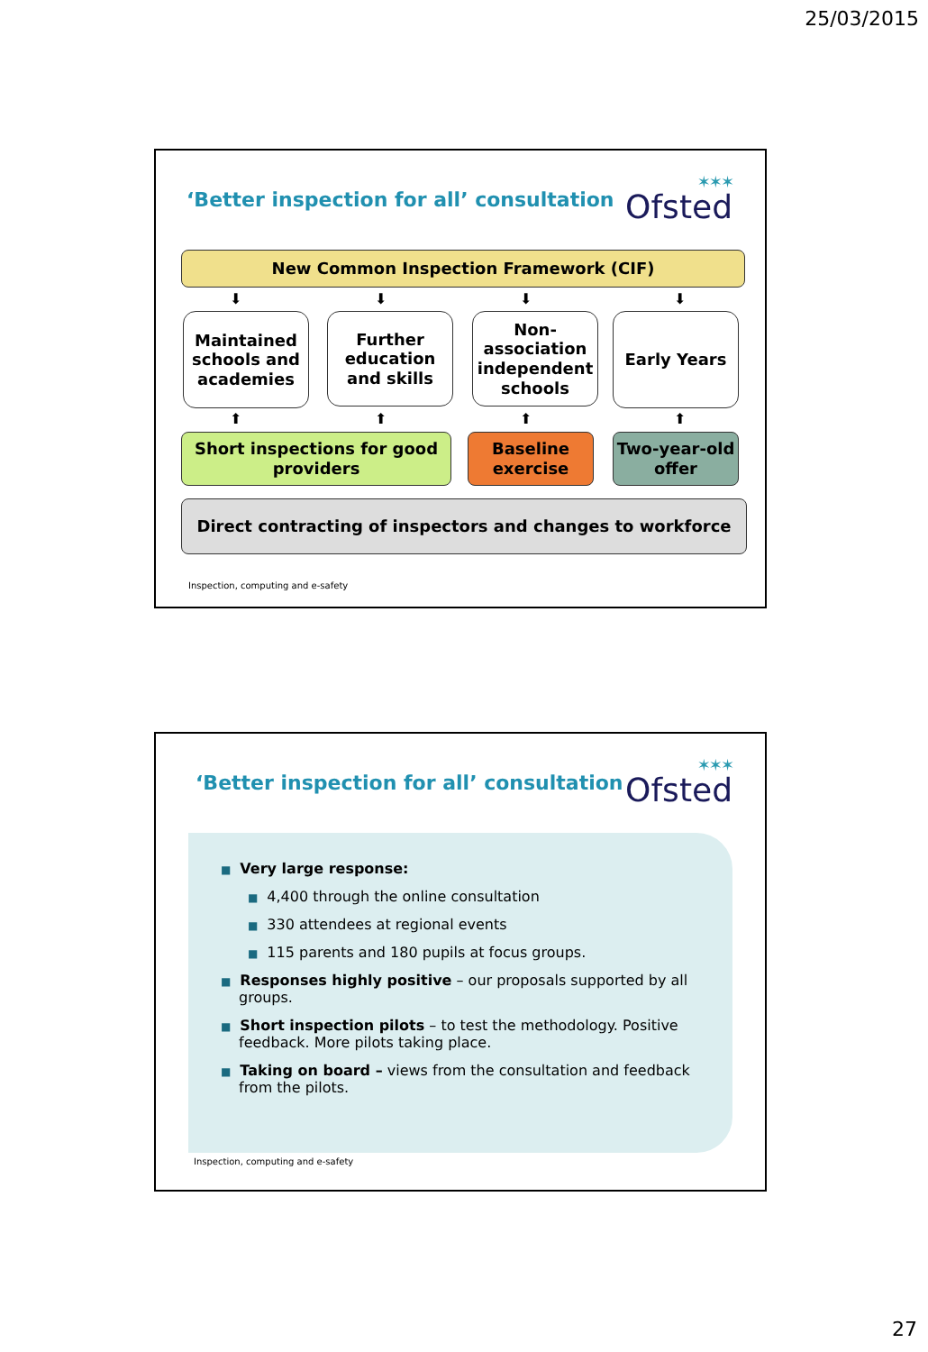25/03/2015
‘Better inspection for all’ consultation
✶✶✶
Ofsted
New Common Inspection Framework (CIF)
⬇ ⬇ ⬇ ⬇
Maintained schools and academies
Further education and skills
Non-association independent schools
Early Years
⬆ ⬆ ⬆ ⬆
Short inspections for good providers
Baseline exercise
Two-year-old offer
Direct contracting of inspectors and changes to workforce
Inspection, computing and e-safety
‘Better inspection for all’ consultation
✶✶✶
Ofsted
■ Very large response:
■ 4,400 through the online consultation
■ 330 attendees at regional events
■ 115 parents and 180 pupils at focus groups.
■ Responses highly positive – our proposals supported by all groups.
■ Short inspection pilots – to test the methodology. Positive feedback. More pilots taking place.
■ Taking on board – views from the consultation and feedback from the pilots.
Inspection, computing and e-safety
27